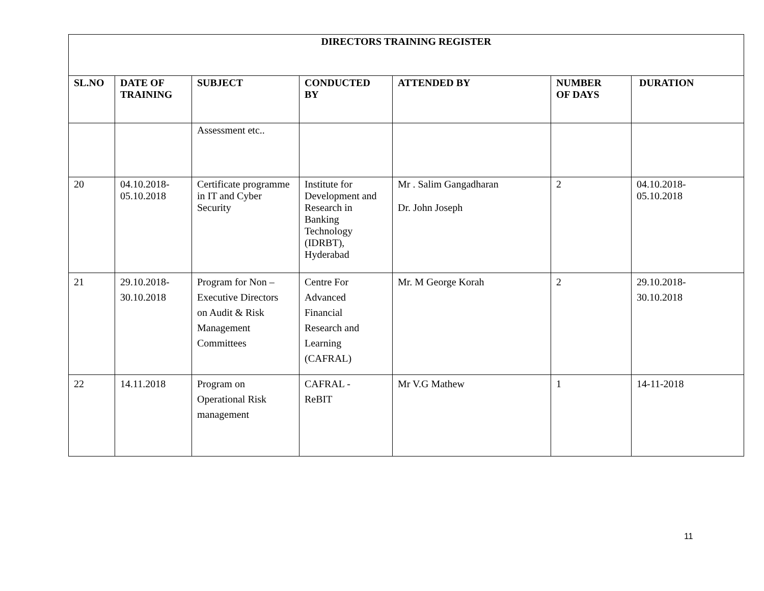| DIRECTORS TRAINING REGISTER | | | | | | |
| --- | --- | --- | --- | --- | --- | --- |
| SL.NO | DATE OF TRAINING | SUBJECT | CONDUCTED BY | ATTENDED BY | NUMBER OF DAYS | DURATION |
| | | Assessment etc.. | | | | |
| 20 | 04.10.2018- 05.10.2018 | Certificate programme in IT and Cyber Security | Institute for Development and Research in Banking Technology (IDRBT), Hyderabad | Mr . Salim Gangadharan Dr. John Joseph | 2 | 04.10.2018- 05.10.2018 |
| 21 | 29.10.2018- 30.10.2018 | Program for Non – Executive Directors on Audit & Risk Management Committees | Centre For Advanced Financial Research and Learning (CAFRAL) | Mr. M George Korah | 2 | 29.10.2018- 30.10.2018 |
| 22 | 14.11.2018 | Program on Operational Risk management | CAFRAL - ReBIT | Mr V.G Mathew | 1 | 14-11-2018 |
11